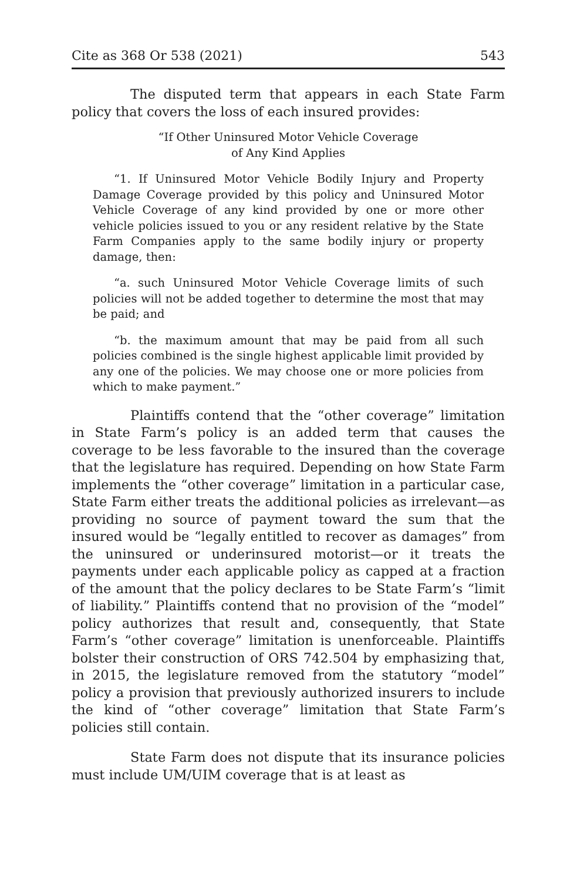Cite as 368 Or 538 (2021) 543
The disputed term that appears in each State Farm policy that covers the loss of each insured provides:
“If Other Uninsured Motor Vehicle Coverage
of Any Kind Applies
“1. If Uninsured Motor Vehicle Bodily Injury and Property Damage Coverage provided by this policy and Uninsured Motor Vehicle Coverage of any kind provided by one or more other vehicle policies issued to you or any resident relative by the State Farm Companies apply to the same bodily injury or property damage, then:
“a. such Uninsured Motor Vehicle Coverage limits of such policies will not be added together to determine the most that may be paid; and
“b. the maximum amount that may be paid from all such policies combined is the single highest applicable limit provided by any one of the policies. We may choose one or more policies from which to make payment.”
Plaintiffs contend that the “other coverage” limitation in State Farm’s policy is an added term that causes the coverage to be less favorable to the insured than the coverage that the legislature has required. Depending on how State Farm implements the “other coverage” limitation in a particular case, State Farm either treats the additional policies as irrelevant—as providing no source of payment toward the sum that the insured would be “legally entitled to recover as damages” from the uninsured or underinsured motorist—or it treats the payments under each applicable policy as capped at a fraction of the amount that the policy declares to be State Farm’s “limit of liability.” Plaintiffs contend that no provision of the “model” policy authorizes that result and, consequently, that State Farm’s “other coverage” limitation is unenforceable. Plaintiffs bolster their construction of ORS 742.504 by emphasizing that, in 2015, the legislature removed from the statutory “model” policy a provision that previously authorized insurers to include the kind of “other coverage” limitation that State Farm’s policies still contain.
State Farm does not dispute that its insurance policies must include UM/UIM coverage that is at least as